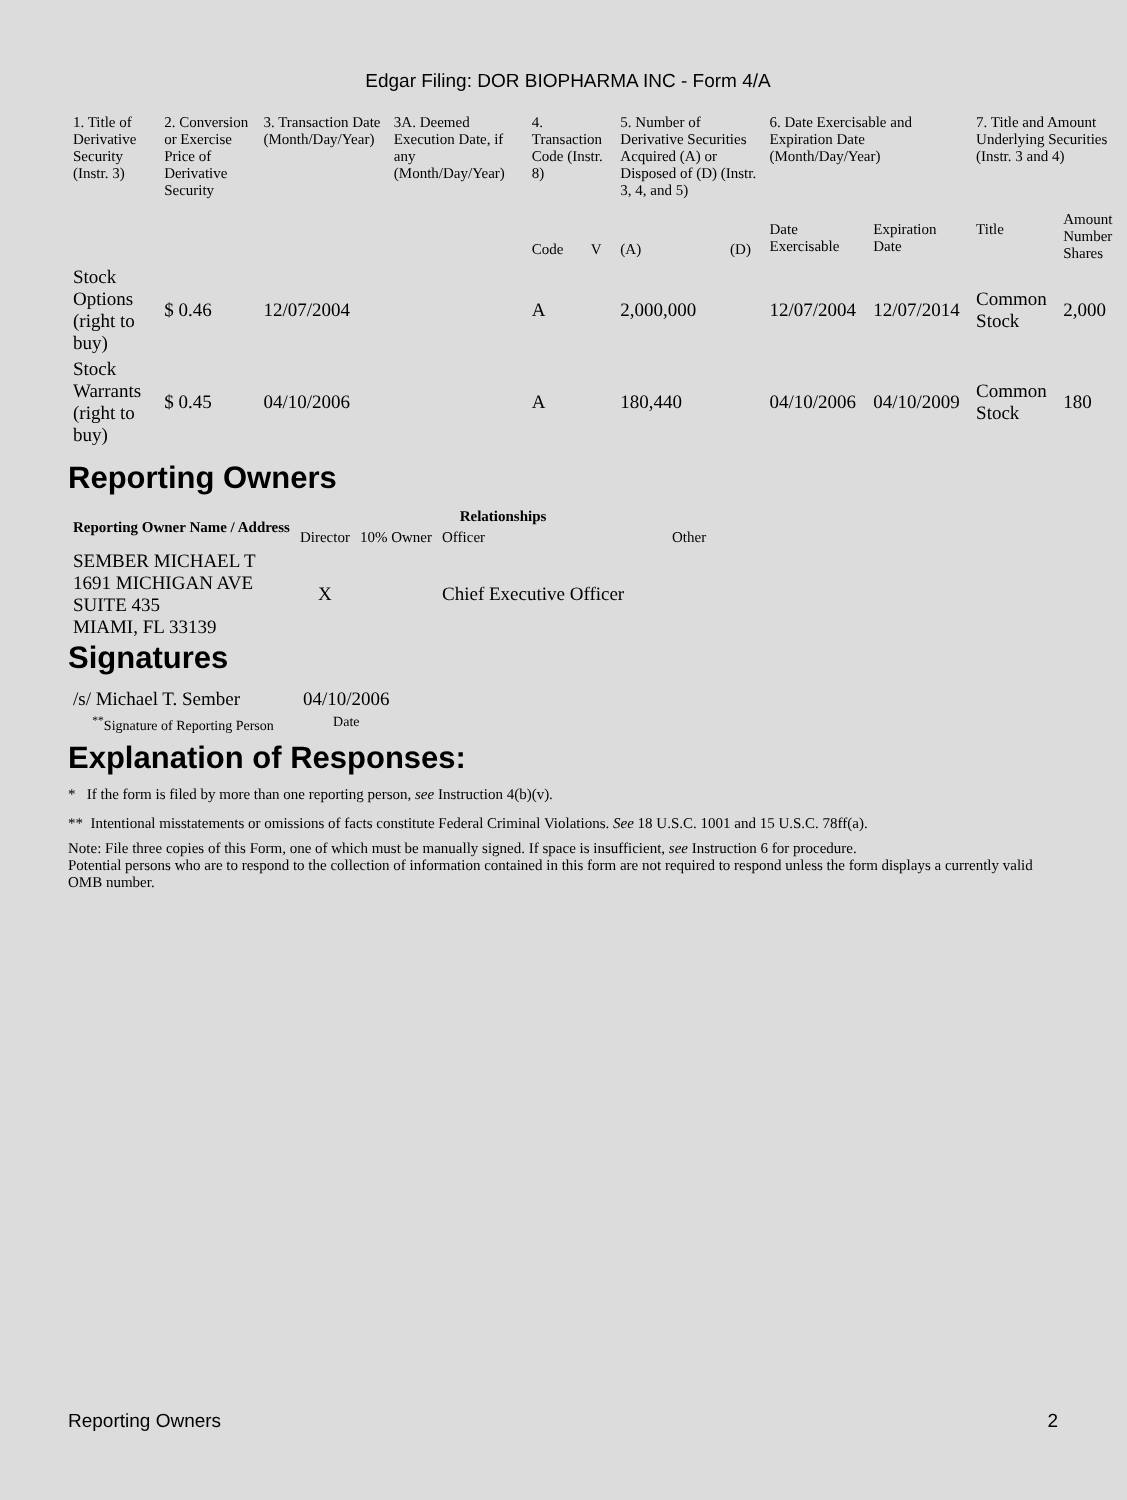Edgar Filing: DOR BIOPHARMA INC - Form 4/A
| 1. Title of Derivative Security (Instr. 3) | 2. Conversion or Exercise Price of Derivative Security | 3. Transaction Date (Month/Day/Year) | 3A. Deemed Execution Date, if any (Month/Day/Year) | 4. Transaction Code (Instr. 8) | | 5. Number of Derivative Securities Acquired (A) or Disposed of (D) (Instr. 3, 4, and 5) | | 6. Date Exercisable and Expiration Date (Month/Day/Year) | | 7. Title and Amount Underlying Securities (Instr. 3 and 4) | |
| | | | | Code | V | (A) | (D) | Date Exercisable | Expiration Date | Title | Amount Number Shares |
| Stock Options (right to buy) | $ 0.46 | 12/07/2004 | | A | | 2,000,000 | | 12/07/2004 | 12/07/2014 | Common Stock | 2,000 |
| Stock Warrants (right to buy) | $ 0.45 | 04/10/2006 | | A | | 180,440 | | 04/10/2006 | 04/10/2009 | Common Stock | 180 |
Reporting Owners
| Reporting Owner Name / Address | Relationships | | | |
| --- | --- | --- | --- | --- |
| | Director | 10% Owner | Officer | Other |
| SEMBER MICHAEL T 1691 MICHIGAN AVE SUITE 435 MIAMI, FL 33139 | X | | Chief Executive Officer | |
Signatures
| /s/ Michael T. Sember | 04/10/2006 |
| <sup>**</sup> Signature of Reporting Person | Date |
Explanation of Responses:
* If the form is filed by more than one reporting person, see Instruction 4(b)(v).
** Intentional misstatements or omissions of facts constitute Federal Criminal Violations. See 18 U.S.C. 1001 and 15 U.S.C. 78ff(a).
Note: File three copies of this Form, one of which must be manually signed. If space is insufficient, see Instruction 6 for procedure.
Potential persons who are to respond to the collection of information contained in this form are not required to respond unless the form displays a currently valid OMB number.
Reporting Owners 2